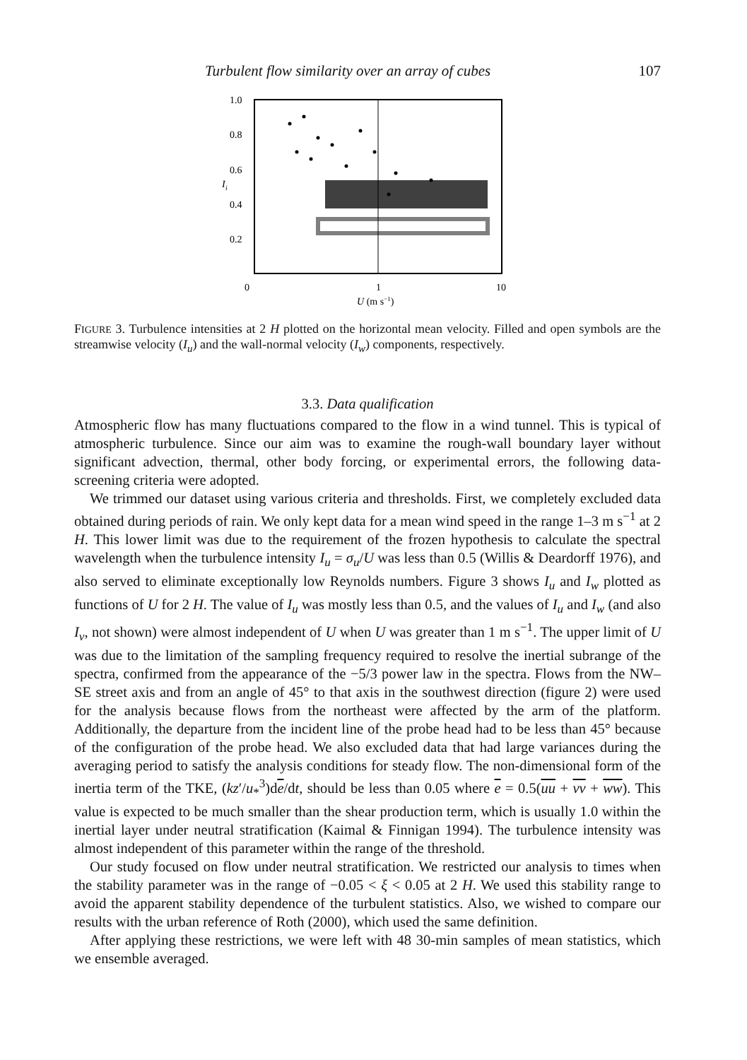Turbulent flow similarity over an array of cubes 107
1.0
0.8
0.6
0.4
0.2
I
i
0
1
10
U (m s−1)
FIGURE 3. Turbulence intensities at 2 H plotted on the horizontal mean velocity. Filled and open symbols are the streamwise velocity (I<sub>u</sub>) and the wall-normal velocity (I<sub>w</sub>) components, respectively.
3.3. Data qualification
Atmospheric flow has many fluctuations compared to the flow in a wind tunnel. This is typical of atmospheric turbulence. Since our aim was to examine the rough-wall boundary layer without significant advection, thermal, other body forcing, or experimental errors, the following data-screening criteria were adopted.
We trimmed our dataset using various criteria and thresholds. First, we completely excluded data obtained during periods of rain. We only kept data for a mean wind speed in the range 1–3 m s<sup>−1</sup> at 2 H. This lower limit was due to the requirement of the frozen hypothesis to calculate the spectral wavelength when the turbulence intensity I<sub>u</sub> = σ<sub>u</sub>/U was less than 0.5 (Willis & Deardorff 1976), and also served to eliminate exceptionally low Reynolds numbers. Figure 3 shows I<sub>u</sub> and I<sub>w</sub> plotted as functions of U for 2 H. The value of I<sub>u</sub> was mostly less than 0.5, and the values of I<sub>u</sub> and I<sub>w</sub> (and also I<sub>v</sub>, not shown) were almost independent of U when U was greater than 1 m s<sup>−1</sup>. The upper limit of U was due to the limitation of the sampling frequency required to resolve the inertial subrange of the spectra, confirmed from the appearance of the −5/3 power law in the spectra. Flows from the NW–SE street axis and from an angle of 45° to that axis in the southwest direction (figure 2) were used for the analysis because flows from the northeast were affected by the arm of the platform. Additionally, the departure from the incident line of the probe head had to be less than 45° because of the configuration of the probe head. We also excluded data that had large variances during the averaging period to satisfy the analysis conditions for steady flow. The non-dimensional form of the inertia term of the TKE, (kz′/u<sub>*</sub><sup>3</sup>)de/dt, should be less than 0.05 where e = 0.5(uu + vv + ww). This value is expected to be much smaller than the shear production term, which is usually 1.0 within the inertial layer under neutral stratification (Kaimal & Finnigan 1994). The turbulence intensity was almost independent of this parameter within the range of the threshold.
Our study focused on flow under neutral stratification. We restricted our analysis to times when the stability parameter was in the range of −0.05 < ξ < 0.05 at 2 H. We used this stability range to avoid the apparent stability dependence of the turbulent statistics. Also, we wished to compare our results with the urban reference of Roth (2000), which used the same definition.
After applying these restrictions, we were left with 48 30-min samples of mean statistics, which we ensemble averaged.